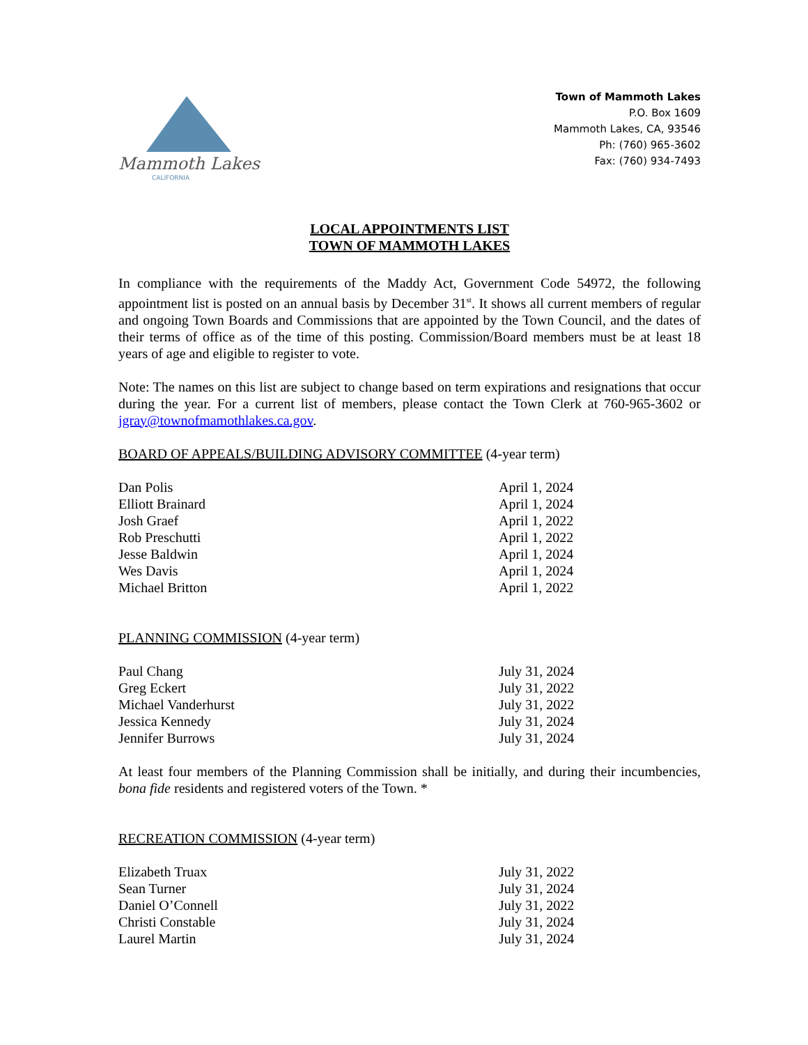Mammoth Lakes
CALIFORNIA
Town of Mammoth Lakes
P.O. Box 1609
Mammoth Lakes, CA, 93546
Ph: (760) 965-3602
Fax: (760) 934-7493
LOCAL APPOINTMENTS LIST
TOWN OF MAMMOTH LAKES
In compliance with the requirements of the Maddy Act, Government Code 54972, the following appointment list is posted on an annual basis by December 31<sup>st</sup>. It shows all current members of regular and ongoing Town Boards and Commissions that are appointed by the Town Council, and the dates of their terms of office as of the time of this posting. Commission/Board members must be at least 18 years of age and eligible to register to vote.
Note: The names on this list are subject to change based on term expirations and resignations that occur during the year. For a current list of members, please contact the Town Clerk at 760-965-3602 or jgray@townofmamothlakes.ca.gov.
BOARD OF APPEALS/BUILDING ADVISORY COMMITTEE (4-year term)
| Dan Polis | April 1, 2024 |
| Elliott Brainard | April 1, 2024 |
| Josh Graef | April 1, 2022 |
| Rob Preschutti | April 1, 2022 |
| Jesse Baldwin | April 1, 2024 |
| Wes Davis | April 1, 2024 |
| Michael Britton | April 1, 2022 |
PLANNING COMMISSION (4-year term)
| Paul Chang | July 31, 2024 |
| Greg Eckert | July 31, 2022 |
| Michael Vanderhurst | July 31, 2022 |
| Jessica Kennedy | July 31, 2024 |
| Jennifer Burrows | July 31, 2024 |
At least four members of the Planning Commission shall be initially, and during their incumbencies, bona fide residents and registered voters of the Town. *
RECREATION COMMISSION (4-year term)
| Elizabeth Truax | July 31, 2022 |
| Sean Turner | July 31, 2024 |
| Daniel O’Connell | July 31, 2022 |
| Christi Constable | July 31, 2024 |
| Laurel Martin | July 31, 2024 |